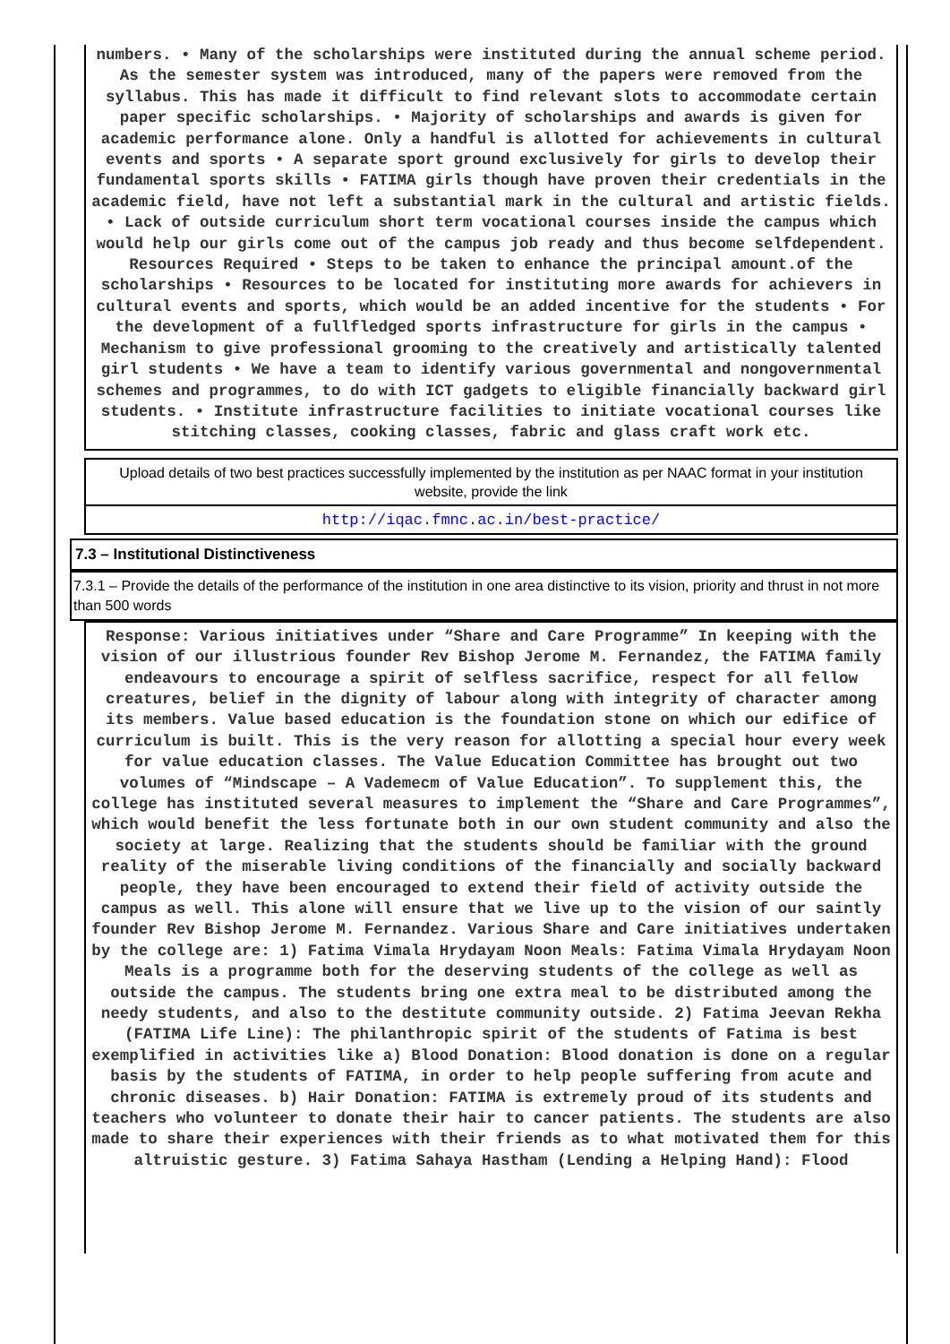numbers. • Many of the scholarships were instituted during the annual scheme period. As the semester system was introduced, many of the papers were removed from the syllabus. This has made it difficult to find relevant slots to accommodate certain paper specific scholarships. • Majority of scholarships and awards is given for academic performance alone. Only a handful is allotted for achievements in cultural events and sports • A separate sport ground exclusively for girls to develop their fundamental sports skills • FATIMA girls though have proven their credentials in the academic field, have not left a substantial mark in the cultural and artistic fields. • Lack of outside curriculum short term vocational courses inside the campus which would help our girls come out of the campus job ready and thus become selfdependent. Resources Required • Steps to be taken to enhance the principal amount.of the scholarships • Resources to be located for instituting more awards for achievers in cultural events and sports, which would be an added incentive for the students • For the development of a fullfledged sports infrastructure for girls in the campus • Mechanism to give professional grooming to the creatively and artistically talented girl students • We have a team to identify various governmental and nongovernmental schemes and programmes, to do with ICT gadgets to eligible financially backward girl students. • Institute infrastructure facilities to initiate vocational courses like stitching classes, cooking classes, fabric and glass craft work etc.
Upload details of two best practices successfully implemented by the institution as per NAAC format in your institution website, provide the link
http://iqac.fmnc.ac.in/best-practice/
7.3 – Institutional Distinctiveness
7.3.1 – Provide the details of the performance of the institution in one area distinctive to its vision, priority and thrust in not more than 500 words
Response: Various initiatives under “Share and Care Programme” In keeping with the vision of our illustrious founder Rev Bishop Jerome M. Fernandez, the FATIMA family endeavours to encourage a spirit of selfless sacrifice, respect for all fellow creatures, belief in the dignity of labour along with integrity of character among its members. Value based education is the foundation stone on which our edifice of curriculum is built. This is the very reason for allotting a special hour every week for value education classes. The Value Education Committee has brought out two volumes of “Mindscape – A Vademecm of Value Education”. To supplement this, the college has instituted several measures to implement the “Share and Care Programmes”, which would benefit the less fortunate both in our own student community and also the society at large. Realizing that the students should be familiar with the ground reality of the miserable living conditions of the financially and socially backward people, they have been encouraged to extend their field of activity outside the campus as well. This alone will ensure that we live up to the vision of our saintly founder Rev Bishop Jerome M. Fernandez. Various Share and Care initiatives undertaken by the college are: 1) Fatima Vimala Hrydayam Noon Meals: Fatima Vimala Hrydayam Noon Meals is a programme both for the deserving students of the college as well as outside the campus. The students bring one extra meal to be distributed among the needy students, and also to the destitute community outside. 2) Fatima Jeevan Rekha (FATIMA Life Line): The philanthropic spirit of the students of Fatima is best exemplified in activities like a) Blood Donation: Blood donation is done on a regular basis by the students of FATIMA, in order to help people suffering from acute and chronic diseases. b) Hair Donation: FATIMA is extremely proud of its students and teachers who volunteer to donate their hair to cancer patients. The students are also made to share their experiences with their friends as to what motivated them for this altruistic gesture. 3) Fatima Sahaya Hastham (Lending a Helping Hand): Flood